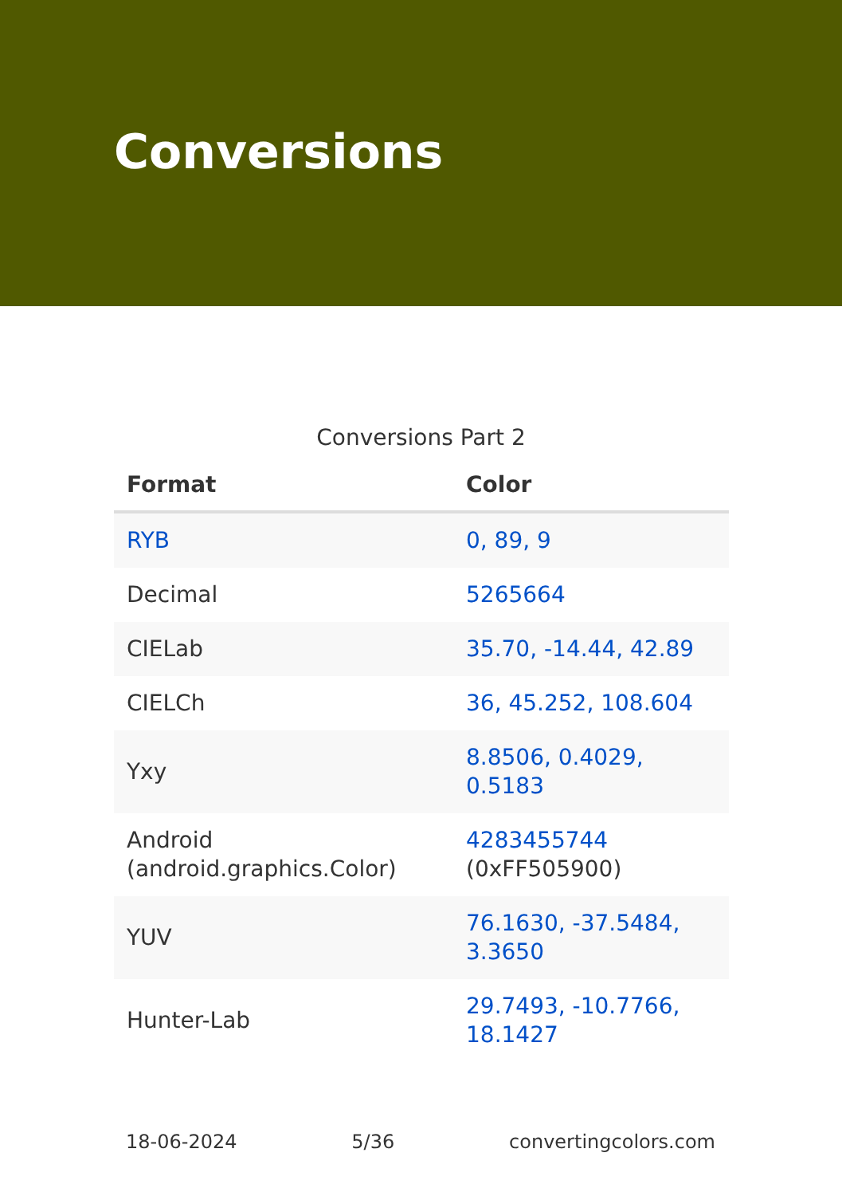Conversions
Conversions Part 2
| Format | Color |
| --- | --- |
| RYB | 0, 89, 9 |
| Decimal | 5265664 |
| CIELab | 35.70, -14.44, 42.89 |
| CIELCh | 36, 45.252, 108.604 |
| Yxy | 8.8506, 0.4029, 0.5183 |
| Android (android.graphics.Color) | 4283455744 (0xFF505900) |
| YUV | 76.1630, -37.5484, 3.3650 |
| Hunter-Lab | 29.7493, -10.7766, 18.1427 |
18-06-2024 5/36 convertingcolors.com